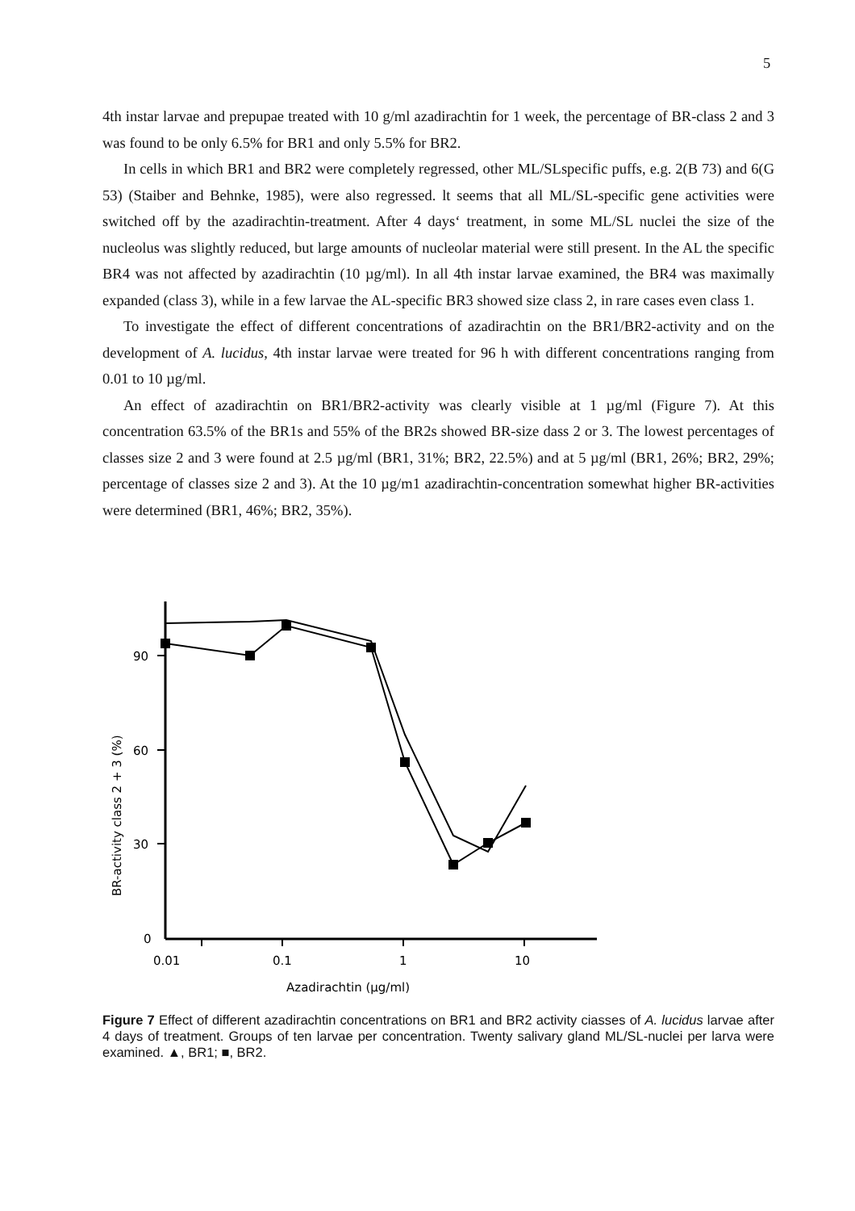5
4th instar larvae and prepupae treated with 10 g/ml azadirachtin for 1 week, the percentage of BR-class 2 and 3 was found to be only 6.5% for BR1 and only 5.5% for BR2.
In cells in which BR1 and BR2 were completely regressed, other ML/SLspecific puffs, e.g. 2(B 73) and 6(G 53) (Staiber and Behnke, 1985), were also regressed. lt seems that all ML/SL-specific gene activities were switched off by the azadirachtin-treatment. After 4 days‘ treatment, in some ML/SL nuclei the size of the nucleolus was slightly reduced, but large amounts of nucleolar material were still present. In the AL the specific BR4 was not affected by azadirachtin (10 µg/ml). In all 4th instar larvae examined, the BR4 was maximally expanded (class 3), while in a few larvae the AL-specific BR3 showed size class 2, in rare cases even class 1.
To investigate the effect of different concentrations of azadirachtin on the BR1/BR2-activity and on the development of A. lucidus, 4th instar larvae were treated for 96 h with different concentrations ranging from 0.01 to 10 µg/ml.
An effect of azadirachtin on BR1/BR2-activity was clearly visible at 1 µg/ml (Figure 7). At this concentration 63.5% of the BR1s and 55% of the BR2s showed BR-size dass 2 or 3. The lowest percentages of classes size 2 and 3 were found at 2.5 µg/ml (BR1, 31%; BR2, 22.5%) and at 5 µg/ml (BR1, 26%; BR2, 29%; percentage of classes size 2 and 3). At the 10 µg/m1 azadirachtin-concentration somewhat higher BR-activities were determined (BR1, 46%; BR2, 35%).
90
60
30
0
0.01
0.1
1
10
Azadirachtin (µg/ml)
BR-activity class 2 + 3 (%)
Figure 7 Effect of different azadirachtin concentrations on BR1 and BR2 activity ciasses of A. lucidus larvae after 4 days of treatment. Groups of ten larvae per concentration. Twenty salivary gland ML/SL-nuclei per larva were examined. ▲, BR1; ■, BR2.